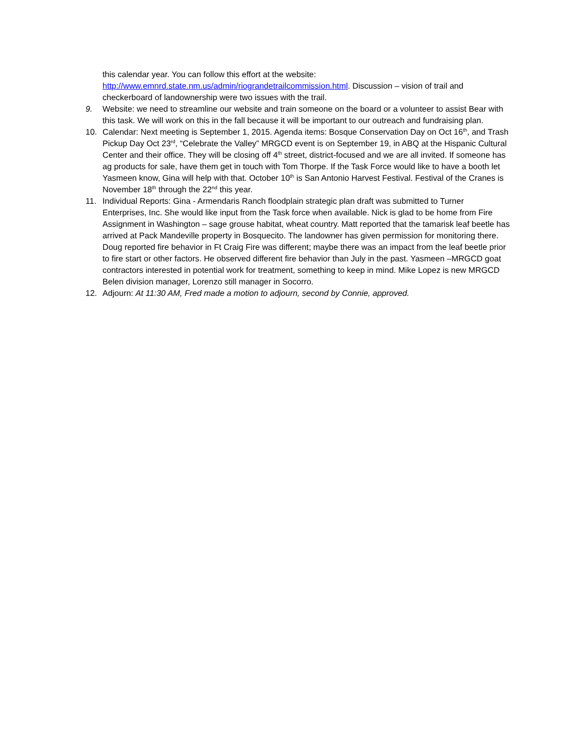this calendar year. You can follow this effort at the website: http://www.emnrd.state.nm.us/admin/riograndetrailcommission.html. Discussion – vision of trail and checkerboard of landownership were two issues with the trail.
9. Website: we need to streamline our website and train someone on the board or a volunteer to assist Bear with this task. We will work on this in the fall because it will be important to our outreach and fundraising plan.
10. Calendar: Next meeting is September 1, 2015. Agenda items: Bosque Conservation Day on Oct 16<sup>th</sup>, and Trash Pickup Day Oct 23<sup>rd</sup>, “Celebrate the Valley” MRGCD event is on September 19, in ABQ at the Hispanic Cultural Center and their office. They will be closing off 4<sup>th</sup> street, district-focused and we are all invited. If someone has ag products for sale, have them get in touch with Tom Thorpe. If the Task Force would like to have a booth let Yasmeen know, Gina will help with that. October 10<sup>th</sup> is San Antonio Harvest Festival. Festival of the Cranes is November 18<sup>th</sup> through the 22<sup>nd</sup> this year.
11. Individual Reports: Gina - Armendaris Ranch floodplain strategic plan draft was submitted to Turner Enterprises, Inc. She would like input from the Task force when available. Nick is glad to be home from Fire Assignment in Washington – sage grouse habitat, wheat country. Matt reported that the tamarisk leaf beetle has arrived at Pack Mandeville property in Bosquecito. The landowner has given permission for monitoring there. Doug reported fire behavior in Ft Craig Fire was different; maybe there was an impact from the leaf beetle prior to fire start or other factors. He observed different fire behavior than July in the past. Yasmeen –MRGCD goat contractors interested in potential work for treatment, something to keep in mind. Mike Lopez is new MRGCD Belen division manager, Lorenzo still manager in Socorro.
12. Adjourn: At 11:30 AM, Fred made a motion to adjourn, second by Connie, approved.